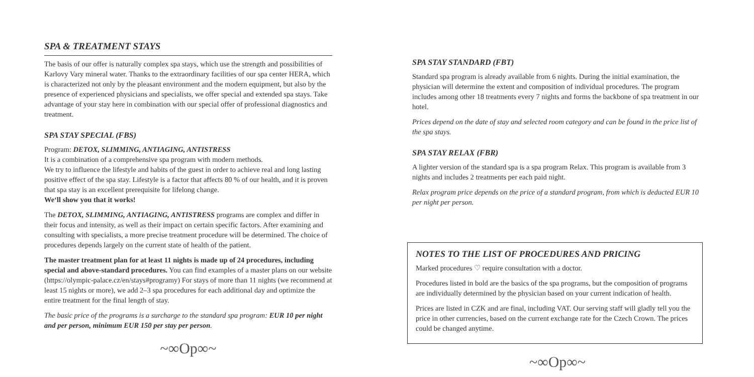SPA & TREATMENT STAYS
The basis of our offer is naturally complex spa stays, which use the strength and possibilities of Karlovy Vary mineral water. Thanks to the extraordinary facilities of our spa center HERA, which is characterized not only by the pleasant environment and the modern equipment, but also by the presence of experienced physicians and specialists, we offer special and extended spa stays. Take advantage of your stay here in combination with our special offer of professional diagnostics and treatment.
SPA STAY SPECIAL (FBS)
Program: DETOX, SLIMMING, ANTIAGING, ANTISTRESS
It is a combination of a comprehensive spa program with modern methods.
We try to influence the lifestyle and habits of the guest in order to achieve real and long lasting positive effect of the spa stay. Lifestyle is a factor that affects 80 % of our health, and it is proven that spa stay is an excellent prerequisite for lifelong change.
We‘ll show you that it works!
The DETOX, SLIMMING, ANTIAGING, ANTISTRESS programs are complex and differ in their focus and intensity, as well as their impact on certain specific factors. After examining and consulting with specialists, a more precise treatment procedure will be determined. The choice of procedures depends largely on the current state of health of the patient.
The master treatment plan for at least 11 nights is made up of 24 procedures, including special and above-standard procedures. You can find examples of a master plans on our website (https://olympic-palace.cz/en/stays#programy) For stays of more than 11 nights (we recommend at least 15 nights or more), we add 2–3 spa procedures for each additional day and optimize the entire treatment for the final length of stay.
The basic price of the programs is a surcharge to the standard spa program: EUR 10 per night and per person, minimum EUR 150 per stay per person.
~∞Op∞~
SPA STAY STANDARD (FBT)
Standard spa program is already available from 6 nights. During the initial examination, the physician will determine the extent and composition of individual procedures. The program includes among other 18 treatments every 7 nights and forms the backbone of spa treatment in our hotel.
Prices depend on the date of stay and selected room category and can be found in the price list of the spa stays.
SPA STAY RELAX (FBR)
A lighter version of the standard spa is a spa program Relax. This program is available from 3 nights and includes 2 treatments per each paid night.
Relax program price depends on the price of a standard program, from which is deducted EUR 10 per night per person.
NOTES TO THE LIST OF PROCEDURES AND PRICING
Marked procedures ♡ require consultation with a doctor.
Procedures listed in bold are the basics of the spa programs, but the composition of programs are individually determined by the physician based on your current indication of health.
Prices are listed in CZK and are final, including VAT. Our serving staff will gladly tell you the price in other currencies, based on the current exchange rate for the Czech Crown. The prices could be changed anytime.
~∞Op∞~